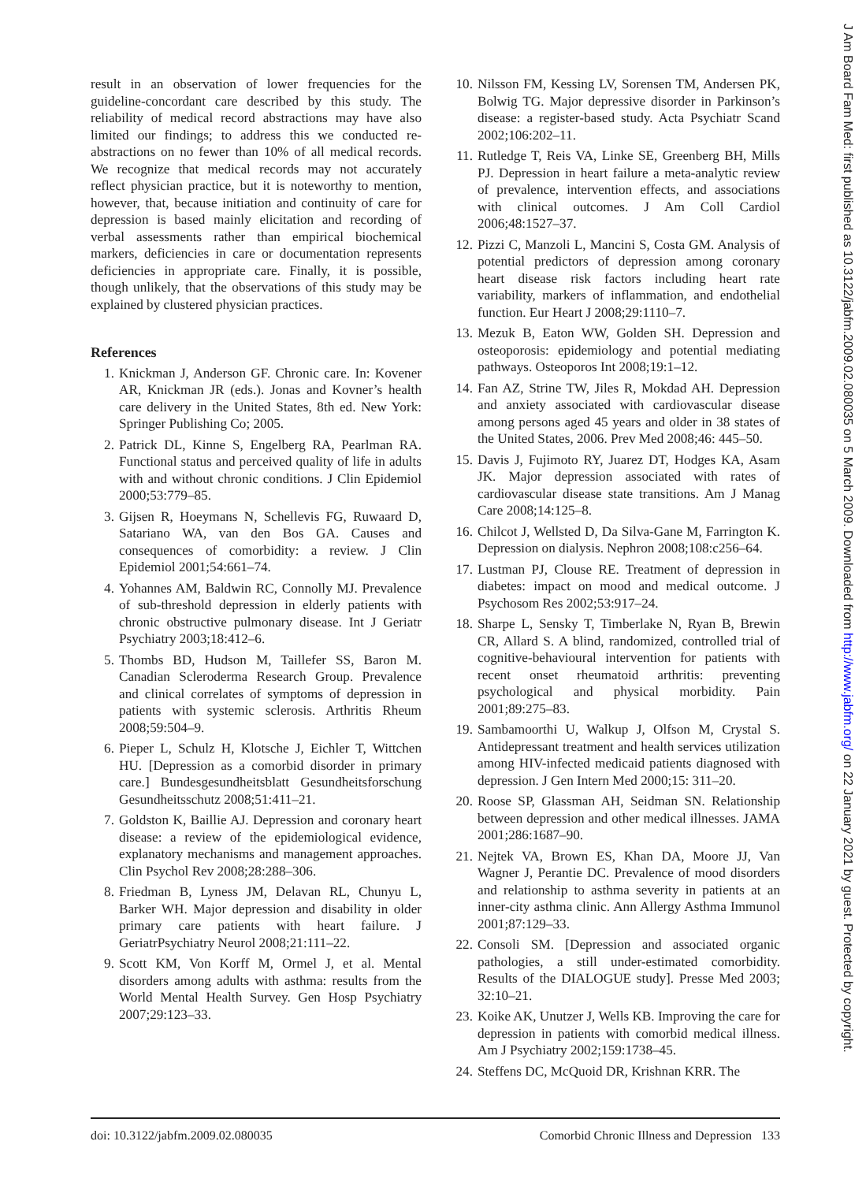result in an observation of lower frequencies for the guideline-concordant care described by this study. The reliability of medical record abstractions may have also limited our findings; to address this we conducted re-abstractions on no fewer than 10% of all medical records. We recognize that medical records may not accurately reflect physician practice, but it is noteworthy to mention, however, that, because initiation and continuity of care for depression is based mainly elicitation and recording of verbal assessments rather than empirical biochemical markers, deficiencies in care or documentation represents deficiencies in appropriate care. Finally, it is possible, though unlikely, that the observations of this study may be explained by clustered physician practices.
References
1. Knickman J, Anderson GF. Chronic care. In: Kovener AR, Knickman JR (eds.). Jonas and Kovner’s health care delivery in the United States, 8th ed. New York: Springer Publishing Co; 2005.
2. Patrick DL, Kinne S, Engelberg RA, Pearlman RA. Functional status and perceived quality of life in adults with and without chronic conditions. J Clin Epidemiol 2000;53:779–85.
3. Gijsen R, Hoeymans N, Schellevis FG, Ruwaard D, Satariano WA, van den Bos GA. Causes and consequences of comorbidity: a review. J Clin Epidemiol 2001;54:661–74.
4. Yohannes AM, Baldwin RC, Connolly MJ. Prevalence of sub-threshold depression in elderly patients with chronic obstructive pulmonary disease. Int J Geriatr Psychiatry 2003;18:412–6.
5. Thombs BD, Hudson M, Taillefer SS, Baron M. Canadian Scleroderma Research Group. Prevalence and clinical correlates of symptoms of depression in patients with systemic sclerosis. Arthritis Rheum 2008;59:504–9.
6. Pieper L, Schulz H, Klotsche J, Eichler T, Wittchen HU. [Depression as a comorbid disorder in primary care.] Bundesgesundheitsblatt Gesundheitsforschung Gesundheitsschutz 2008;51:411–21.
7. Goldston K, Baillie AJ. Depression and coronary heart disease: a review of the epidemiological evidence, explanatory mechanisms and management approaches. Clin Psychol Rev 2008;28:288–306.
8. Friedman B, Lyness JM, Delavan RL, Chunyu L, Barker WH. Major depression and disability in older primary care patients with heart failure. J GeriatrPsychiatry Neurol 2008;21:111–22.
9. Scott KM, Von Korff M, Ormel J, et al. Mental disorders among adults with asthma: results from the World Mental Health Survey. Gen Hosp Psychiatry 2007;29:123–33.
10. Nilsson FM, Kessing LV, Sorensen TM, Andersen PK, Bolwig TG. Major depressive disorder in Parkinson’s disease: a register-based study. Acta Psychiatr Scand 2002;106:202–11.
11. Rutledge T, Reis VA, Linke SE, Greenberg BH, Mills PJ. Depression in heart failure a meta-analytic review of prevalence, intervention effects, and associations with clinical outcomes. J Am Coll Cardiol 2006;48:1527–37.
12. Pizzi C, Manzoli L, Mancini S, Costa GM. Analysis of potential predictors of depression among coronary heart disease risk factors including heart rate variability, markers of inflammation, and endothelial function. Eur Heart J 2008;29:1110–7.
13. Mezuk B, Eaton WW, Golden SH. Depression and osteoporosis: epidemiology and potential mediating pathways. Osteoporos Int 2008;19:1–12.
14. Fan AZ, Strine TW, Jiles R, Mokdad AH. Depression and anxiety associated with cardiovascular disease among persons aged 45 years and older in 38 states of the United States, 2006. Prev Med 2008;46: 445–50.
15. Davis J, Fujimoto RY, Juarez DT, Hodges KA, Asam JK. Major depression associated with rates of cardiovascular disease state transitions. Am J Manag Care 2008;14:125–8.
16. Chilcot J, Wellsted D, Da Silva-Gane M, Farrington K. Depression on dialysis. Nephron 2008;108:c256–64.
17. Lustman PJ, Clouse RE. Treatment of depression in diabetes: impact on mood and medical outcome. J Psychosom Res 2002;53:917–24.
18. Sharpe L, Sensky T, Timberlake N, Ryan B, Brewin CR, Allard S. A blind, randomized, controlled trial of cognitive-behavioural intervention for patients with recent onset rheumatoid arthritis: preventing psychological and physical morbidity. Pain 2001;89:275–83.
19. Sambamoorthi U, Walkup J, Olfson M, Crystal S. Antidepressant treatment and health services utilization among HIV-infected medicaid patients diagnosed with depression. J Gen Intern Med 2000;15: 311–20.
20. Roose SP, Glassman AH, Seidman SN. Relationship between depression and other medical illnesses. JAMA 2001;286:1687–90.
21. Nejtek VA, Brown ES, Khan DA, Moore JJ, Van Wagner J, Perantie DC. Prevalence of mood disorders and relationship to asthma severity in patients at an inner-city asthma clinic. Ann Allergy Asthma Immunol 2001;87:129–33.
22. Consoli SM. [Depression and associated organic pathologies, a still under-estimated comorbidity. Results of the DIALOGUE study]. Presse Med 2003; 32:10–21.
23. Koike AK, Unutzer J, Wells KB. Improving the care for depression in patients with comorbid medical illness. Am J Psychiatry 2002;159:1738–45.
24. Steffens DC, McQuoid DR, Krishnan KRR. The
doi: 10.3122/jabfm.2009.02.080035 Comorbid Chronic Illness and Depression 133
J Am Board Fam Med: first published as 10.3122/jabfm.2009.02.080035 on 5 March 2009. Downloaded from http://www.jabfm.org/ on 22 January 2021 by guest. Protected by copyright.